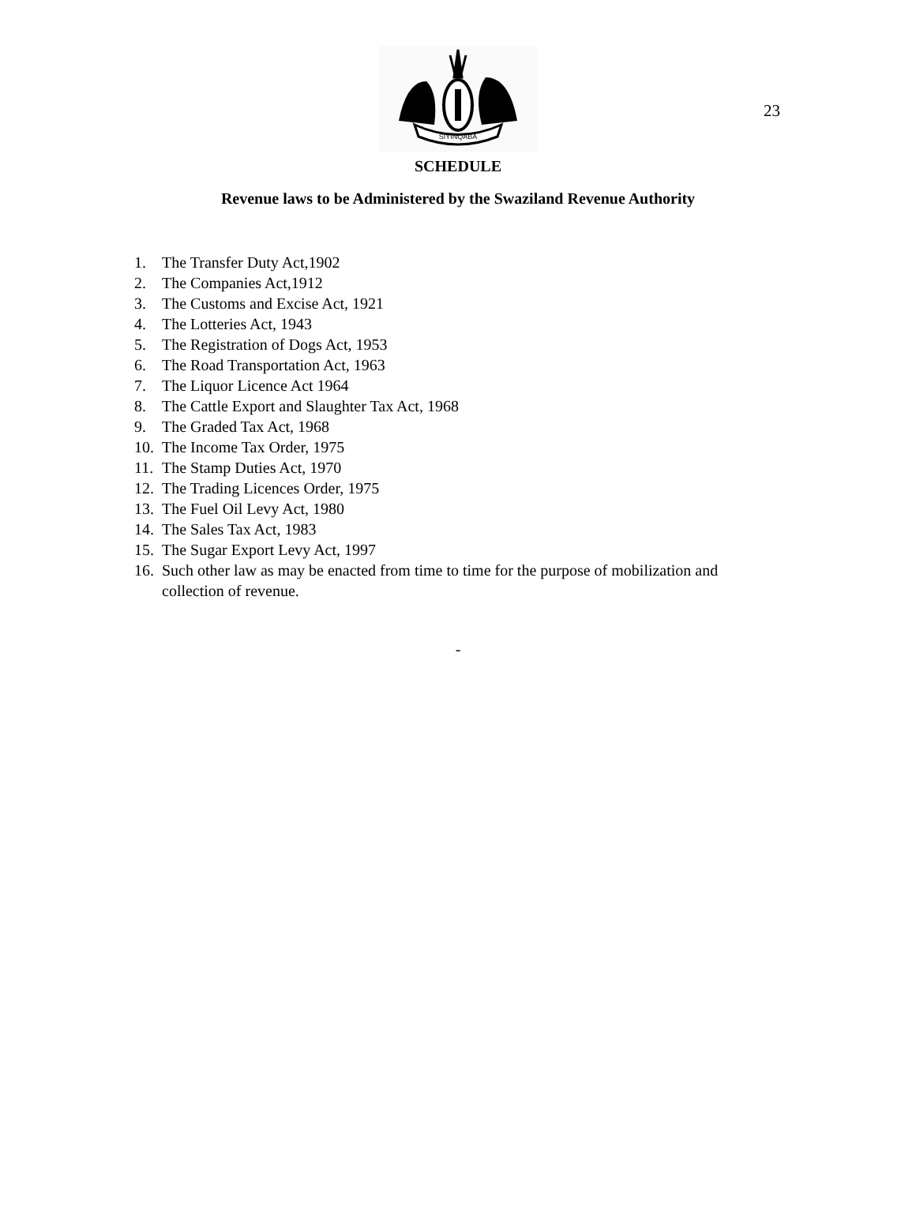23
SIYINQABA
SCHEDULE
Revenue laws to be Administered by the Swaziland Revenue Authority
1. The Transfer Duty Act,1902
2. The Companies Act,1912
3. The Customs and Excise Act, 1921
4. The Lotteries Act, 1943
5. The Registration of Dogs Act, 1953
6. The Road Transportation Act, 1963
7. The Liquor Licence Act 1964
8. The Cattle Export and Slaughter Tax Act, 1968
9. The Graded Tax Act, 1968
10. The Income Tax Order, 1975
11. The Stamp Duties Act, 1970
12. The Trading Licences Order, 1975
13. The Fuel Oil Levy Act, 1980
14. The Sales Tax Act, 1983
15. The Sugar Export Levy Act, 1997
16. Such other law as may be enacted from time to time for the purpose of mobilization and collection of revenue.
-